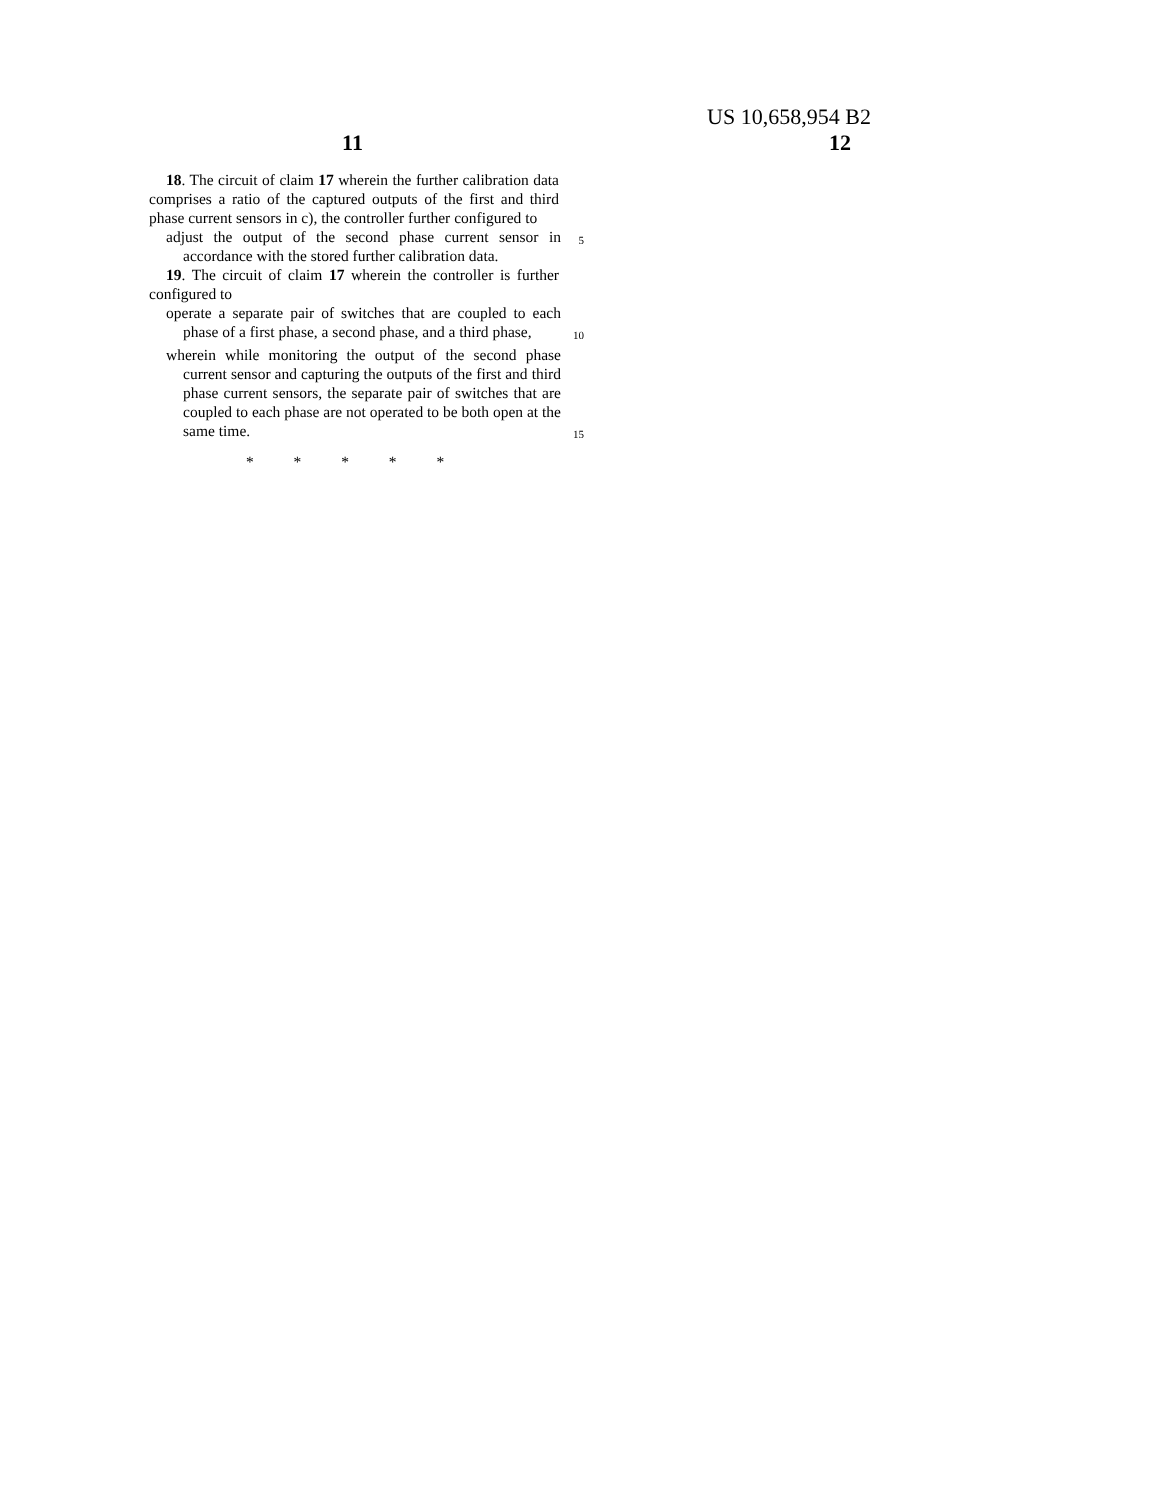US 10,658,954 B2
11 12
18. The circuit of claim 17 wherein the further calibration data comprises a ratio of the captured outputs of the first and third phase current sensors in c), the controller further configured to
adjust the output of the second phase current sensor in accordance with the stored further calibration data.
5
19. The circuit of claim 17 wherein the controller is further configured to
operate a separate pair of switches that are coupled to each phase of a first phase, a second phase, and a third phase,
10
wherein while monitoring the output of the second phase current sensor and capturing the outputs of the first and third phase current sensors, the separate pair of switches that are coupled to each phase are not operated to be both open at the same time.
15
* * * * *